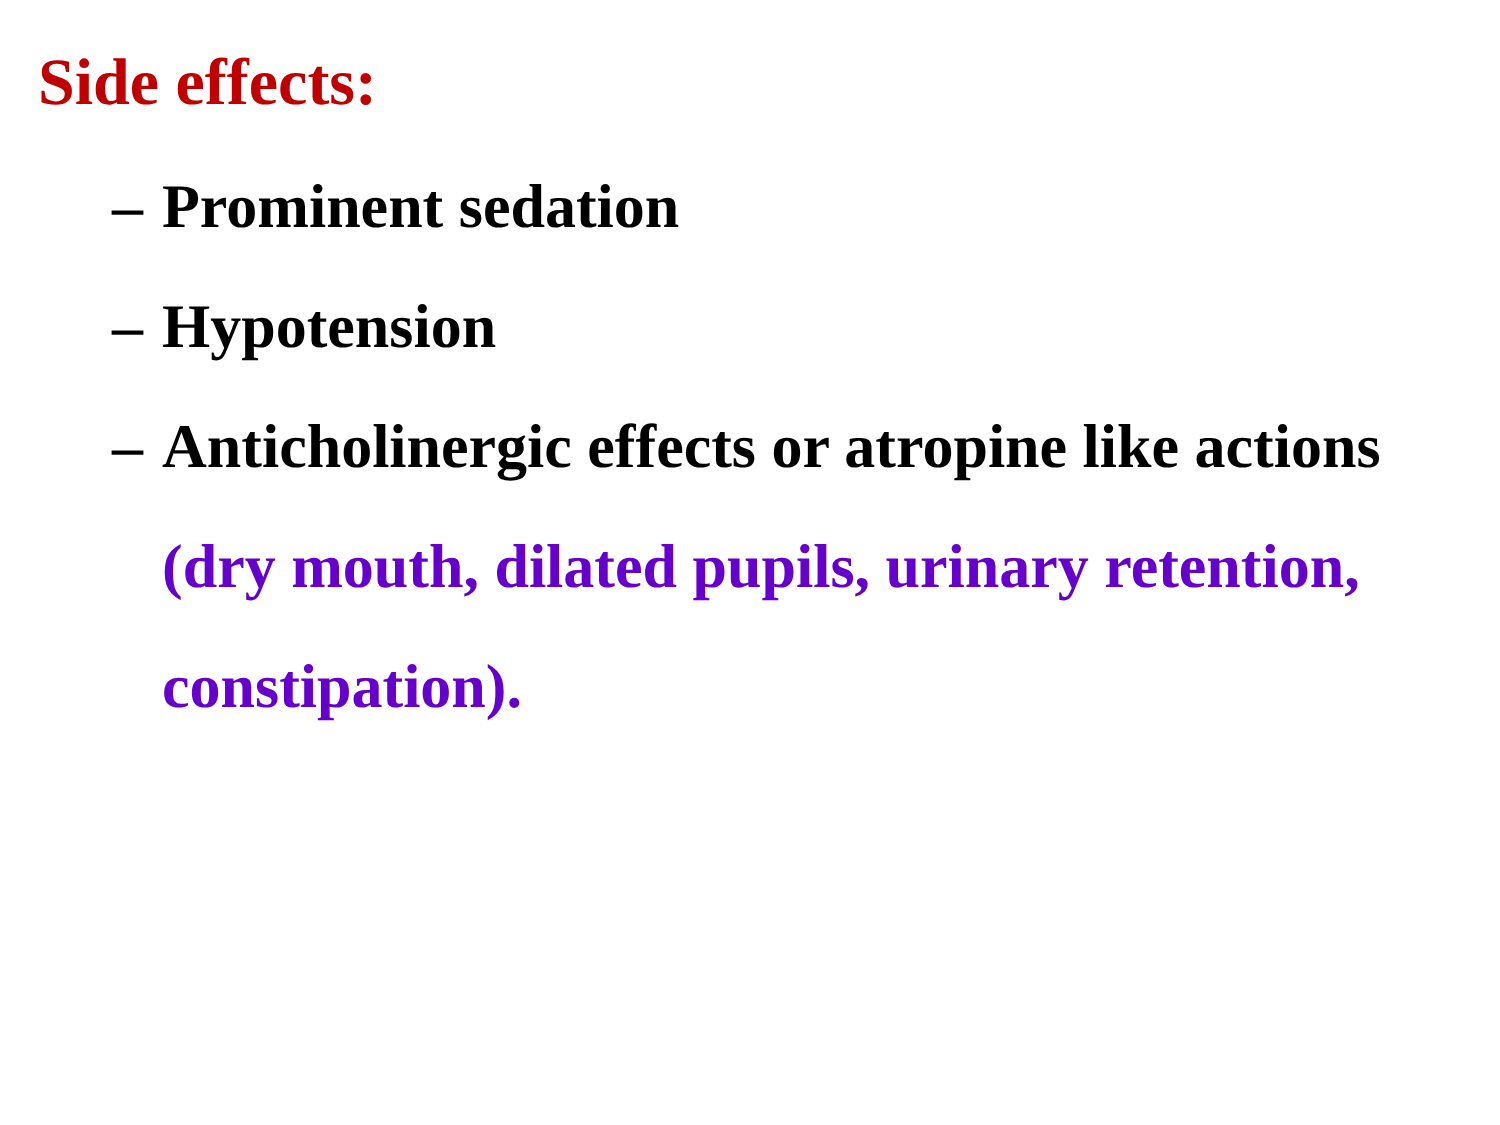Side effects:
– Prominent sedation
– Hypotension
– Anticholinergic effects or atropine like actions (dry mouth, dilated pupils, urinary retention, constipation).